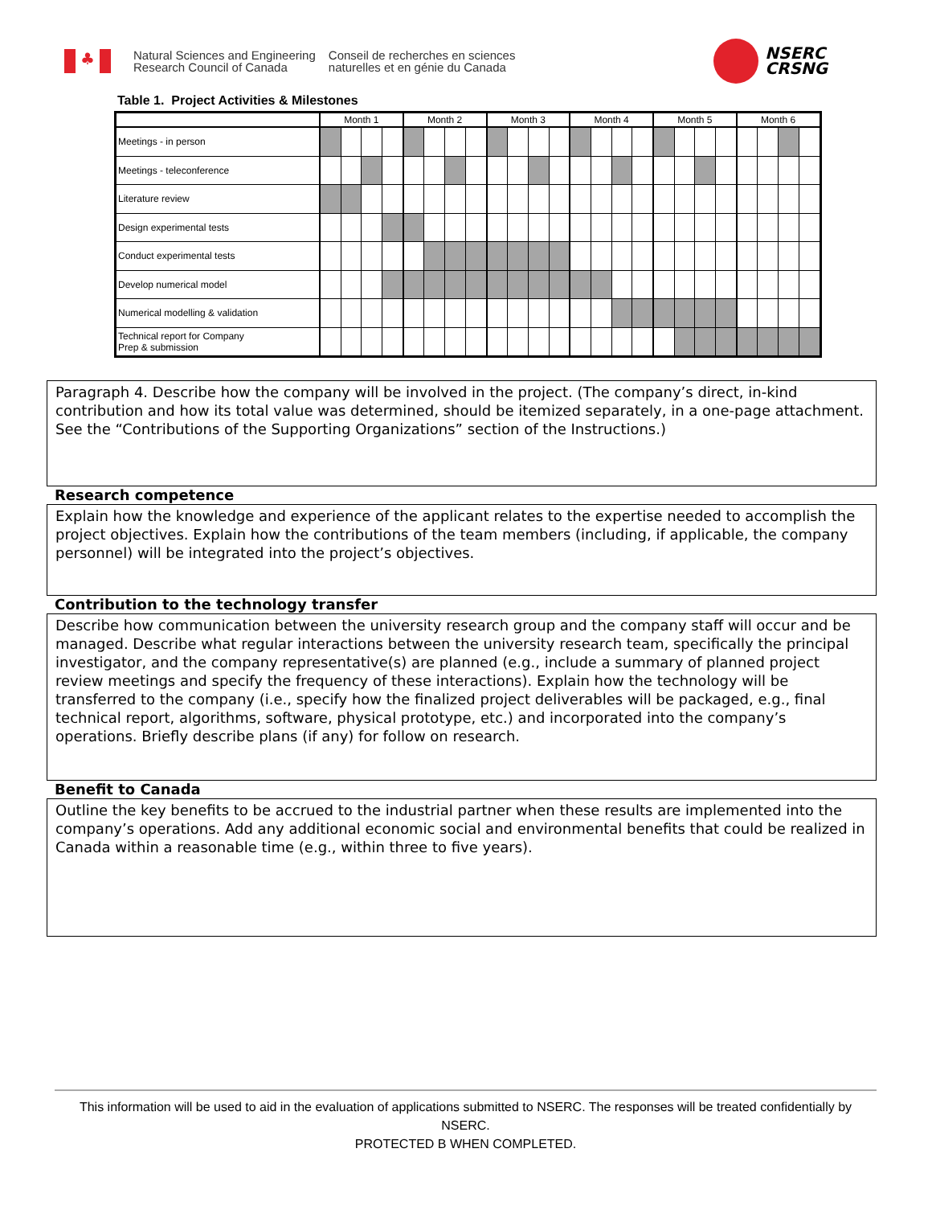♣
Natural Sciences and Engineering
Research Council of Canada
Conseil de recherches en sciences
naturelles et en génie du Canada
NSERC
CRSNG
Table 1. Project Activities & Milestones
| | Month 1 | | | | Month 2 | | | | Month 3 | | | | Month 4 | | | | Month 5 | | | | Month 6 | | | |
| --- | --- | --- | --- | --- | --- | --- | --- | --- | --- | --- | --- | --- | --- | --- | --- | --- | --- | --- | --- | --- | --- | --- | --- | --- |
| Meetings - in person | | | | | | | | | | | | | | | | | | | | | | | | |
| Meetings - teleconference | | | | | | | | | | | | | | | | | | | | | | | | |
| Literature review | | | | | | | | | | | | | | | | | | | | | | | | |
| Design experimental tests | | | | | | | | | | | | | | | | | | | | | | | | |
| Conduct experimental tests | | | | | | | | | | | | | | | | | | | | | | | | |
| Develop numerical model | | | | | | | | | | | | | | | | | | | | | | | | |
| Numerical modelling & validation | | | | | | | | | | | | | | | | | | | | | | | | |
| Technical report for Company Prep & submission | | | | | | | | | | | | | | | | | | | | | | | | |
Paragraph 4. Describe how the company will be involved in the project. (The company’s direct, in-kind contribution and how its total value was determined, should be itemized separately, in a one-page attachment. See the “Contributions of the Supporting Organizations” section of the Instructions.)
Research competence
Explain how the knowledge and experience of the applicant relates to the expertise needed to accomplish the project objectives. Explain how the contributions of the team members (including, if applicable, the company personnel) will be integrated into the project’s objectives.
Contribution to the technology transfer
Describe how communication between the university research group and the company staff will occur and be managed. Describe what regular interactions between the university research team, specifically the principal investigator, and the company representative(s) are planned (e.g., include a summary of planned project review meetings and specify the frequency of these interactions). Explain how the technology will be transferred to the company (i.e., specify how the finalized project deliverables will be packaged, e.g., final technical report, algorithms, software, physical prototype, etc.) and incorporated into the company’s operations. Briefly describe plans (if any) for follow on research.
Benefit to Canada
Outline the key benefits to be accrued to the industrial partner when these results are implemented into the company’s operations. Add any additional economic social and environmental benefits that could be realized in Canada within a reasonable time (e.g., within three to five years).
This information will be used to aid in the evaluation of applications submitted to NSERC. The responses will be treated confidentially by NSERC.
PROTECTED B WHEN COMPLETED.